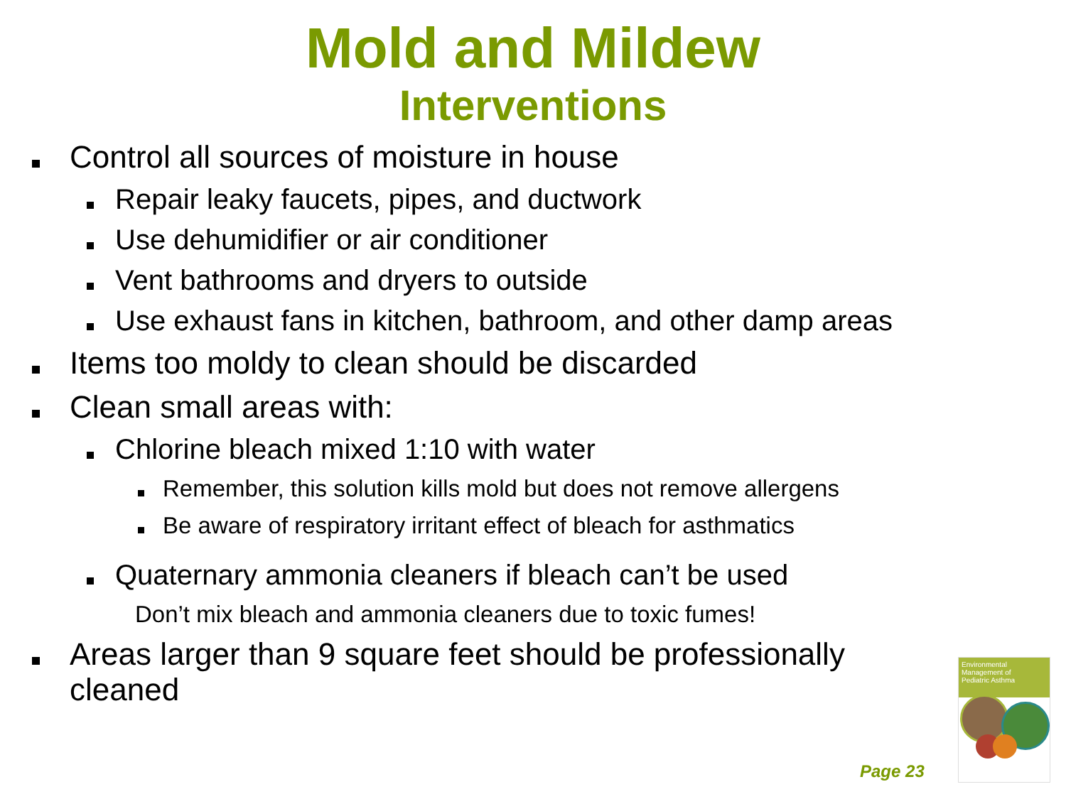Mold and Mildew
Interventions
Control all sources of moisture in house
Repair leaky faucets, pipes, and ductwork
Use dehumidifier or air conditioner
Vent bathrooms and dryers to outside
Use exhaust fans in kitchen, bathroom, and other damp areas
Items too moldy to clean should be discarded
Clean small areas with:
Chlorine bleach mixed 1:10 with water
Remember, this solution kills mold but does not remove allergens
Be aware of respiratory irritant effect of bleach for asthmatics
Quaternary ammonia cleaners if bleach can’t be used
Don’t mix bleach and ammonia cleaners due to toxic fumes!
Areas larger than 9 square feet should be professionally cleaned
Page 23
Environmental Management of
Pediatric Asthma